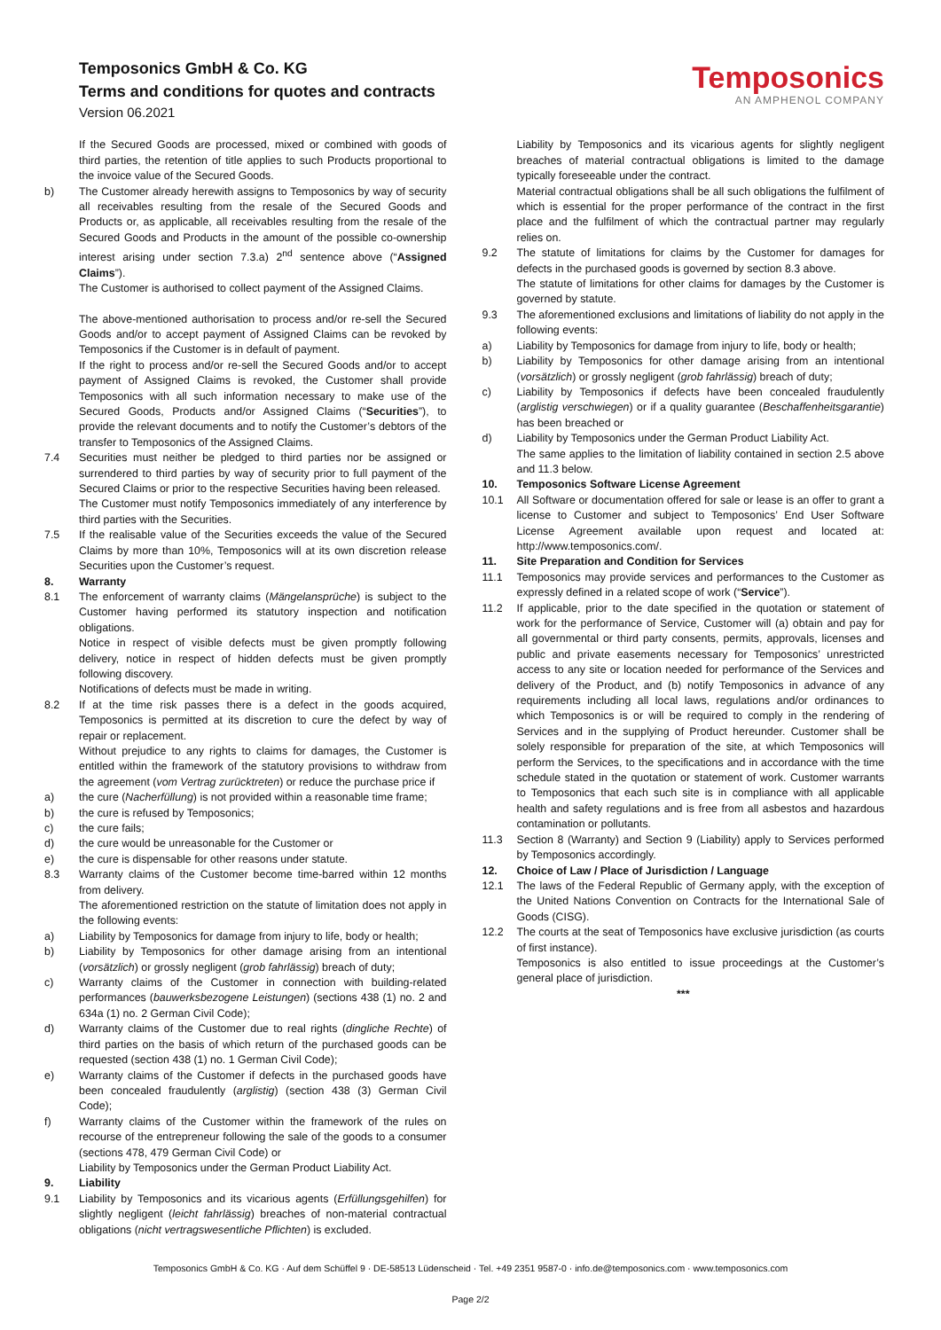Temposonics GmbH & Co. KG
Terms and conditions for quotes and contracts
Version 06.2021
Temposonics
AN AMPHENOL COMPANY
If the Secured Goods are processed, mixed or combined with goods of third parties, the retention of title applies to such Products proportional to the invoice value of the Secured Goods.
b) The Customer already herewith assigns to Temposonics by way of security all receivables resulting from the resale of the Secured Goods and Products or, as applicable, all receivables resulting from the resale of the Secured Goods and Products in the amount of the possible co-ownership interest arising under section 7.3.a) 2<sup>nd</sup> sentence above (“Assigned Claims”).
The Customer is authorised to collect payment of the Assigned Claims.
The above-mentioned authorisation to process and/or re-sell the Secured Goods and/or to accept payment of Assigned Claims can be revoked by Temposonics if the Customer is in default of payment.
If the right to process and/or re-sell the Secured Goods and/or to accept payment of Assigned Claims is revoked, the Customer shall provide Temposonics with all such information necessary to make use of the Secured Goods, Products and/or Assigned Claims (“Securities”), to provide the relevant documents and to notify the Customer’s debtors of the transfer to Temposonics of the Assigned Claims.
7.4 Securities must neither be pledged to third parties nor be assigned or surrendered to third parties by way of security prior to full payment of the Secured Claims or prior to the respective Securities having been released.
The Customer must notify Temposonics immediately of any interference by third parties with the Securities.
7.5 If the realisable value of the Securities exceeds the value of the Secured Claims by more than 10%, Temposonics will at its own discretion release Securities upon the Customer’s request.
8. Warranty
8.1 The enforcement of warranty claims (Mängelansprüche) is subject to the Customer having performed its statutory inspection and notification obligations.
Notice in respect of visible defects must be given promptly following delivery, notice in respect of hidden defects must be given promptly following discovery.
Notifications of defects must be made in writing.
8.2 If at the time risk passes there is a defect in the goods acquired, Temposonics is permitted at its discretion to cure the defect by way of repair or replacement.
Without prejudice to any rights to claims for damages, the Customer is entitled within the framework of the statutory provisions to withdraw from the agreement (vom Vertrag zurücktreten) or reduce the purchase price if
a) the cure (Nacherfüllung) is not provided within a reasonable time frame;
b) the cure is refused by Temposonics;
c) the cure fails;
d) the cure would be unreasonable for the Customer or
e) the cure is dispensable for other reasons under statute.
8.3 Warranty claims of the Customer become time-barred within 12 months from delivery.
The aforementioned restriction on the statute of limitation does not apply in the following events:
a) Liability by Temposonics for damage from injury to life, body or health;
b) Liability by Temposonics for other damage arising from an intentional (vorsätzlich) or grossly negligent (grob fahrlässig) breach of duty;
c) Warranty claims of the Customer in connection with building-related performances (bauwerksbezogene Leistungen) (sections 438 (1) no. 2 and 634a (1) no. 2 German Civil Code);
d) Warranty claims of the Customer due to real rights (dingliche Rechte) of third parties on the basis of which return of the purchased goods can be requested (section 438 (1) no. 1 German Civil Code);
e) Warranty claims of the Customer if defects in the purchased goods have been concealed fraudulently (arglistig) (section 438 (3) German Civil Code);
f) Warranty claims of the Customer within the framework of the rules on recourse of the entrepreneur following the sale of the goods to a consumer (sections 478, 479 German Civil Code) or
Liability by Temposonics under the German Product Liability Act.
9. Liability
9.1 Liability by Temposonics and its vicarious agents (Erfüllungsgehilfen) for slightly negligent (leicht fahrlässig) breaches of non-material contractual obligations (nicht vertragswesentliche Pflichten) is excluded.
Liability by Temposonics and its vicarious agents for slightly negligent breaches of material contractual obligations is limited to the damage typically foreseeable under the contract.
Material contractual obligations shall be all such obligations the fulfilment of which is essential for the proper performance of the contract in the first place and the fulfilment of which the contractual partner may regularly relies on.
9.2 The statute of limitations for claims by the Customer for damages for defects in the purchased goods is governed by section 8.3 above.
The statute of limitations for other claims for damages by the Customer is governed by statute.
9.3 The aforementioned exclusions and limitations of liability do not apply in the following events:
a) Liability by Temposonics for damage from injury to life, body or health;
b) Liability by Temposonics for other damage arising from an intentional (vorsätzlich) or grossly negligent (grob fahrlässig) breach of duty;
c) Liability by Temposonics if defects have been concealed fraudulently (arglistig verschwiegen) or if a quality guarantee (Beschaffenheitsgarantie) has been breached or
d) Liability by Temposonics under the German Product Liability Act.
The same applies to the limitation of liability contained in section 2.5 above and 11.3 below.
10. Temposonics Software License Agreement
10.1 All Software or documentation offered for sale or lease is an offer to grant a license to Customer and subject to Temposonics’ End User Software License Agreement available upon request and located at: http://www.temposonics.com/.
11. Site Preparation and Condition for Services
11.1 Temposonics may provide services and performances to the Customer as expressly defined in a related scope of work (“Service”).
11.2 If applicable, prior to the date specified in the quotation or statement of work for the performance of Service, Customer will (a) obtain and pay for all governmental or third party consents, permits, approvals, licenses and public and private easements necessary for Temposonics’ unrestricted access to any site or location needed for performance of the Services and delivery of the Product, and (b) notify Temposonics in advance of any requirements including all local laws, regulations and/or ordinances to which Temposonics is or will be required to comply in the rendering of Services and in the supplying of Product hereunder. Customer shall be solely responsible for preparation of the site, at which Temposonics will perform the Services, to the specifications and in accordance with the time schedule stated in the quotation or statement of work. Customer warrants to Temposonics that each such site is in compliance with all applicable health and safety regulations and is free from all asbestos and hazardous contamination or pollutants.
11.3 Section 8 (Warranty) and Section 9 (Liability) apply to Services performed by Temposonics accordingly.
12. Choice of Law / Place of Jurisdiction / Language
12.1 The laws of the Federal Republic of Germany apply, with the exception of the United Nations Convention on Contracts for the International Sale of Goods (CISG).
12.2 The courts at the seat of Temposonics have exclusive jurisdiction (as courts of first instance).
Temposonics is also entitled to issue proceedings at the Customer’s general place of jurisdiction.
***
Temposonics GmbH & Co. KG · Auf dem Schüffel 9 · DE-58513 Lüdenscheid · Tel. +49 2351 9587-0 · info.de@temposonics.com · www.temposonics.com
Page 2/2